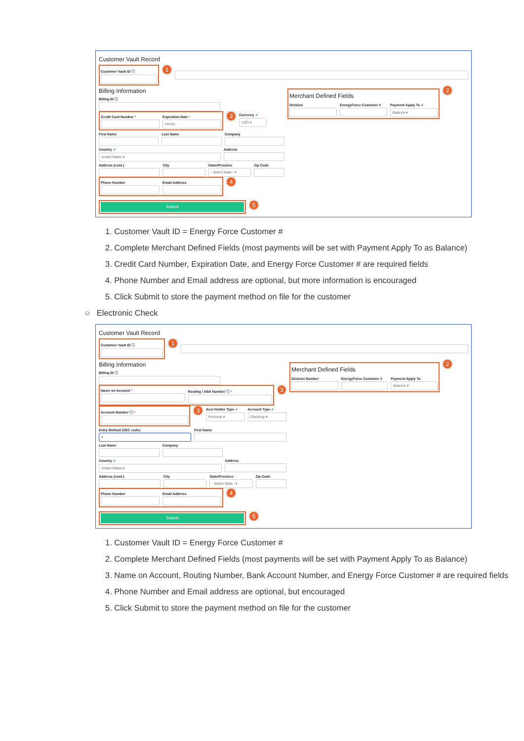Customer Vault Record
Customer Vault ID ⓘ
1
Billing Information
Billing ID ⓘ
Credit Card Number * Expiration Date *
mm/yy
3
Currency ✔
USD ▾
First Name Last Name Company
Country ✔
United States ▾
Address
Address (cont.) City State/Province
- Select State - ▾
Zip Code
Phone Number Email Address
4
Submit
5
Merchant Defined Fields
Division EnergyForce Customer # Payment Apply To ✔
Balance ▾
2
1. Customer Vault ID = Energy Force Customer #
2. Complete Merchant Defined Fields (most payments will be set with Payment Apply To as Balance)
3. Credit Card Number, Expiration Date, and Energy Force Customer # are required fields
4. Phone Number and Email address are optional, but more information is encouraged
5. Click Submit to store the payment method on file for the customer
○ Electronic Check
Customer Vault Record
Customer Vault ID ⓘ
1
Billing Information
Billing ID ⓘ
Name on Account * Routing / ABA Number ⓘ *
3
Account Number ⓘ *
3
Acct Holder Type ✔
Personal ▾
Account Type ✔
Checking ▾
Entry Method (SEC code)
▾
First Name
Last Name Company
Country ✔
United States ▾
Address
Address (cont.) City State/Province
- Select State - ▾
Zip Code
Phone Number Email Address
4
Submit
5
Merchant Defined Fields
Division Number EnergyForce Customer # Payment Apply To
Balance ▾
2
1. Customer Vault ID = Energy Force Customer #
2. Complete Merchant Defined Fields (most payments will be set with Payment Apply To as Balance)
3. Name on Account, Routing Number, Bank Account Number, and Energy Force Customer # are required fields
4. Phone Number and Email address are optional, but encouraged
5. Click Submit to store the payment method on file for the customer